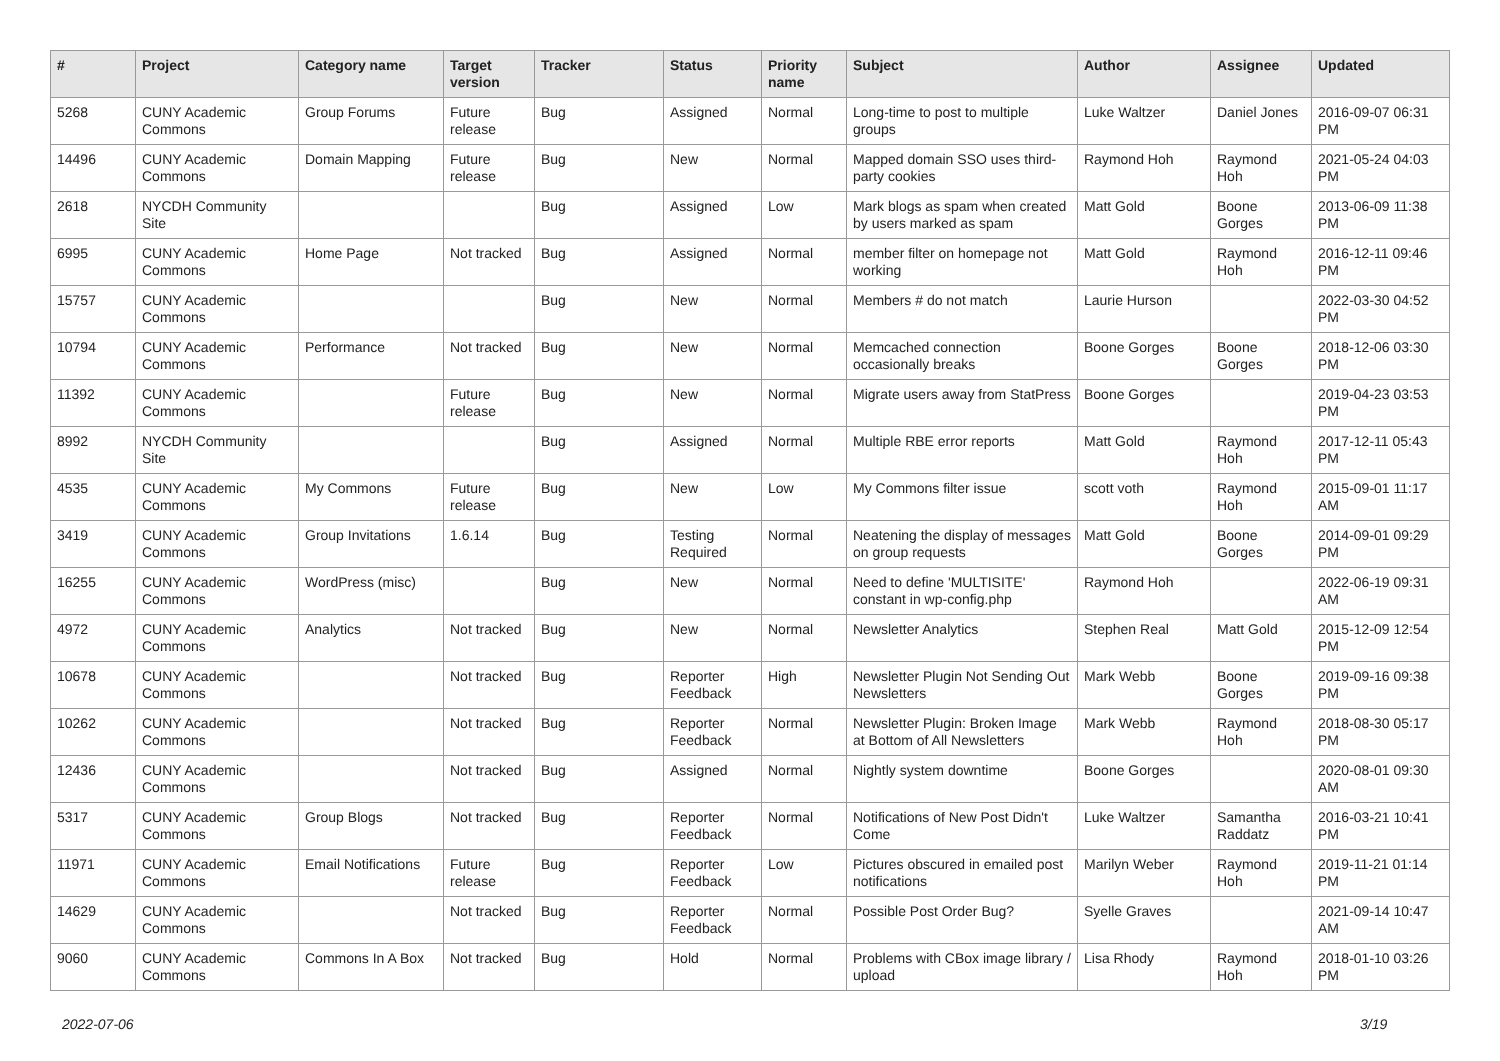| # | Project | Category name | Target version | Tracker | Status | Priority name | Subject | Author | Assignee | Updated |
| --- | --- | --- | --- | --- | --- | --- | --- | --- | --- | --- |
| 5268 | CUNY Academic Commons | Group Forums | Future release | Bug | Assigned | Normal | Long-time to post to multiple groups | Luke Waltzer | Daniel Jones | 2016-09-07 06:31 PM |
| 14496 | CUNY Academic Commons | Domain Mapping | Future release | Bug | New | Normal | Mapped domain SSO uses third-party cookies | Raymond Hoh | Raymond Hoh | 2021-05-24 04:03 PM |
| 2618 | NYCDH Community Site | | | Bug | Assigned | Low | Mark blogs as spam when created by users marked as spam | Matt Gold | Boone Gorges | 2013-06-09 11:38 PM |
| 6995 | CUNY Academic Commons | Home Page | Not tracked | Bug | Assigned | Normal | member filter on homepage not working | Matt Gold | Raymond Hoh | 2016-12-11 09:46 PM |
| 15757 | CUNY Academic Commons | | | Bug | New | Normal | Members # do not match | Laurie Hurson | | 2022-03-30 04:52 PM |
| 10794 | CUNY Academic Commons | Performance | Not tracked | Bug | New | Normal | Memcached connection occasionally breaks | Boone Gorges | Boone Gorges | 2018-12-06 03:30 PM |
| 11392 | CUNY Academic Commons | | Future release | Bug | New | Normal | Migrate users away from StatPress | Boone Gorges | | 2019-04-23 03:53 PM |
| 8992 | NYCDH Community Site | | | Bug | Assigned | Normal | Multiple RBE error reports | Matt Gold | Raymond Hoh | 2017-12-11 05:43 PM |
| 4535 | CUNY Academic Commons | My Commons | Future release | Bug | New | Low | My Commons filter issue | scott voth | Raymond Hoh | 2015-09-01 11:17 AM |
| 3419 | CUNY Academic Commons | Group Invitations | 1.6.14 | Bug | Testing Required | Normal | Neatening the display of messages on group requests | Matt Gold | Boone Gorges | 2014-09-01 09:29 PM |
| 16255 | CUNY Academic Commons | WordPress (misc) | | Bug | New | Normal | Need to define 'MULTISITE' constant in wp-config.php | Raymond Hoh | | 2022-06-19 09:31 AM |
| 4972 | CUNY Academic Commons | Analytics | Not tracked | Bug | New | Normal | Newsletter Analytics | Stephen Real | Matt Gold | 2015-12-09 12:54 PM |
| 10678 | CUNY Academic Commons | | Not tracked | Bug | Reporter Feedback | High | Newsletter Plugin Not Sending Out Newsletters | Mark Webb | Boone Gorges | 2019-09-16 09:38 PM |
| 10262 | CUNY Academic Commons | | Not tracked | Bug | Reporter Feedback | Normal | Newsletter Plugin: Broken Image at Bottom of All Newsletters | Mark Webb | Raymond Hoh | 2018-08-30 05:17 PM |
| 12436 | CUNY Academic Commons | | Not tracked | Bug | Assigned | Normal | Nightly system downtime | Boone Gorges | | 2020-08-01 09:30 AM |
| 5317 | CUNY Academic Commons | Group Blogs | Not tracked | Bug | Reporter Feedback | Normal | Notifications of New Post Didn't Come | Luke Waltzer | Samantha Raddatz | 2016-03-21 10:41 PM |
| 11971 | CUNY Academic Commons | Email Notifications | Future release | Bug | Reporter Feedback | Low | Pictures obscured in emailed post notifications | Marilyn Weber | Raymond Hoh | 2019-11-21 01:14 PM |
| 14629 | CUNY Academic Commons | | Not tracked | Bug | Reporter Feedback | Normal | Possible Post Order Bug? | Syelle Graves | | 2021-09-14 10:47 AM |
| 9060 | CUNY Academic Commons | Commons In A Box | Not tracked | Bug | Hold | Normal | Problems with CBox image library / upload | Lisa Rhody | Raymond Hoh | 2018-01-10 03:26 PM |
2022-07-06 3/19